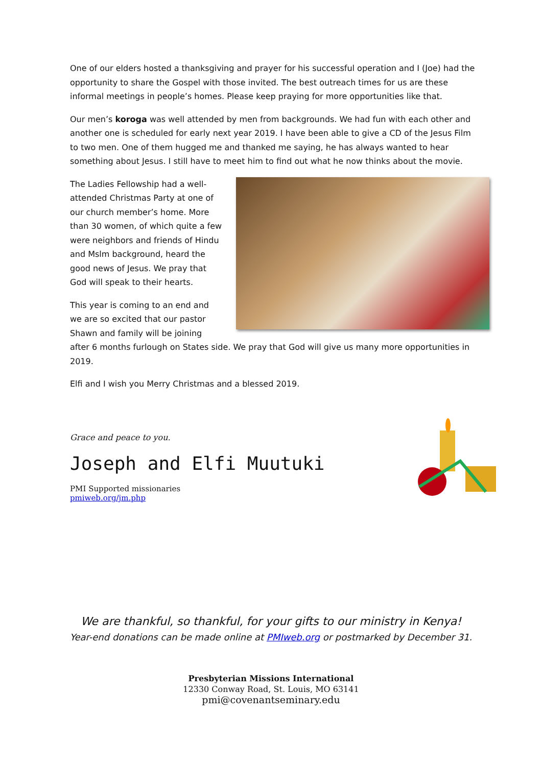One of our elders hosted a thanksgiving and prayer for his successful operation and I (Joe) had the opportunity to share the Gospel with those invited. The best outreach times for us are these informal meetings in people’s homes. Please keep praying for more opportunities like that.
Our men’s koroga was well attended by men from backgrounds. We had fun with each other and another one is scheduled for early next year 2019. I have been able to give a CD of the Jesus Film to two men. One of them hugged me and thanked me saying, he has always wanted to hear something about Jesus. I still have to meet him to find out what he now thinks about the movie.
The Ladies Fellowship had a well-attended Christmas Party at one of our church member’s home. More than 30 women, of which quite a few were neighbors and friends of Hindu and Mslm background, heard the good news of Jesus. We pray that God will speak to their hearts.
This year is coming to an end and we are so excited that our pastor Shawn and family will be joining after 6 months furlough on States side. We pray that God will give us many more opportunities in 2019.
Elfi and I wish you Merry Christmas and a blessed 2019.
Grace and peace to you.
Joseph and Elfi Muutuki
PMI Supported missionaries
pmiweb.org/jm.php
We are thankful, so thankful, for your gifts to our ministry in Kenya!
Year-end donations can be made online at PMIweb.org or postmarked by December 31.
Presbyterian Missions International
12330 Conway Road, St. Louis, MO 63141
pmi@covenantseminary.edu